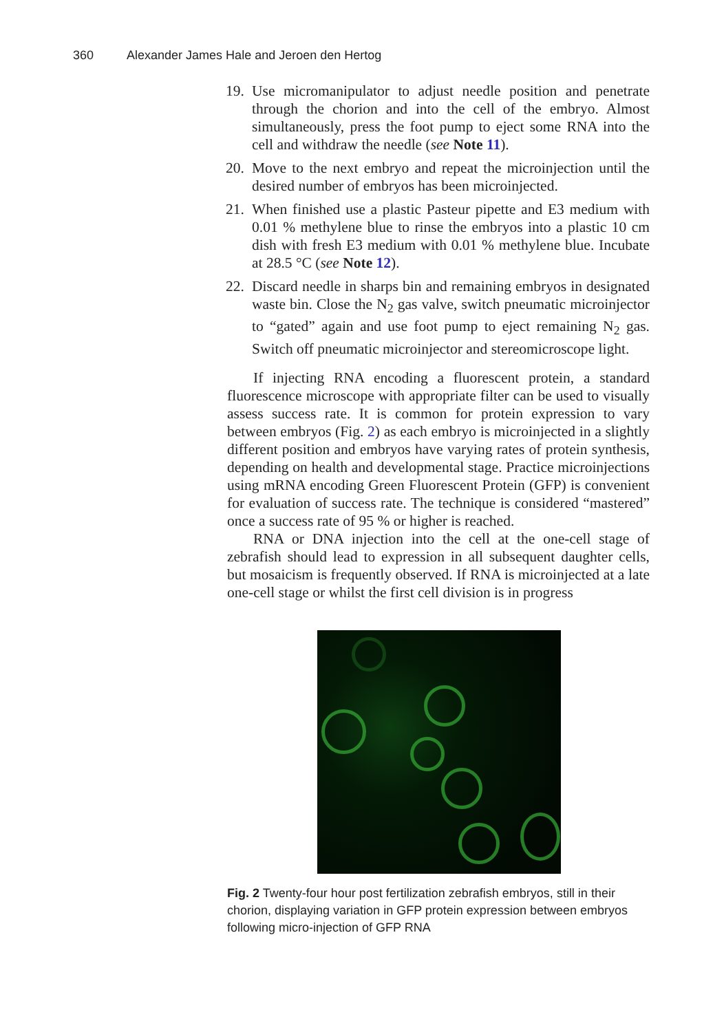360 Alexander James Hale and Jeroen den Hertog
19. Use micromanipulator to adjust needle position and penetrate through the chorion and into the cell of the embryo. Almost simultaneously, press the foot pump to eject some RNA into the cell and withdraw the needle (see Note 11).
20. Move to the next embryo and repeat the microinjection until the desired number of embryos has been microinjected.
21. When finished use a plastic Pasteur pipette and E3 medium with 0.01 % methylene blue to rinse the embryos into a plastic 10 cm dish with fresh E3 medium with 0.01 % methylene blue. Incubate at 28.5 °C (see Note 12).
22. Discard needle in sharps bin and remaining embryos in designated waste bin. Close the N<sub>2</sub> gas valve, switch pneumatic microinjector to “gated” again and use foot pump to eject remaining N<sub>2</sub> gas. Switch off pneumatic microinjector and stereomicroscope light.
If injecting RNA encoding a fluorescent protein, a standard fluorescence microscope with appropriate filter can be used to visually assess success rate. It is common for protein expression to vary between embryos (Fig. 2) as each embryo is microinjected in a slightly different position and embryos have varying rates of protein synthesis, depending on health and developmental stage. Practice microinjections using mRNA encoding Green Fluorescent Protein (GFP) is convenient for evaluation of success rate. The technique is considered “mastered” once a success rate of 95 % or higher is reached.
RNA or DNA injection into the cell at the one-cell stage of zebrafish should lead to expression in all subsequent daughter cells, but mosaicism is frequently observed. If RNA is microinjected at a late one-cell stage or whilst the first cell division is in progress
Fig. 2 Twenty-four hour post fertilization zebrafish embryos, still in their chorion, displaying variation in GFP protein expression between embryos following micro-injection of GFP RNA